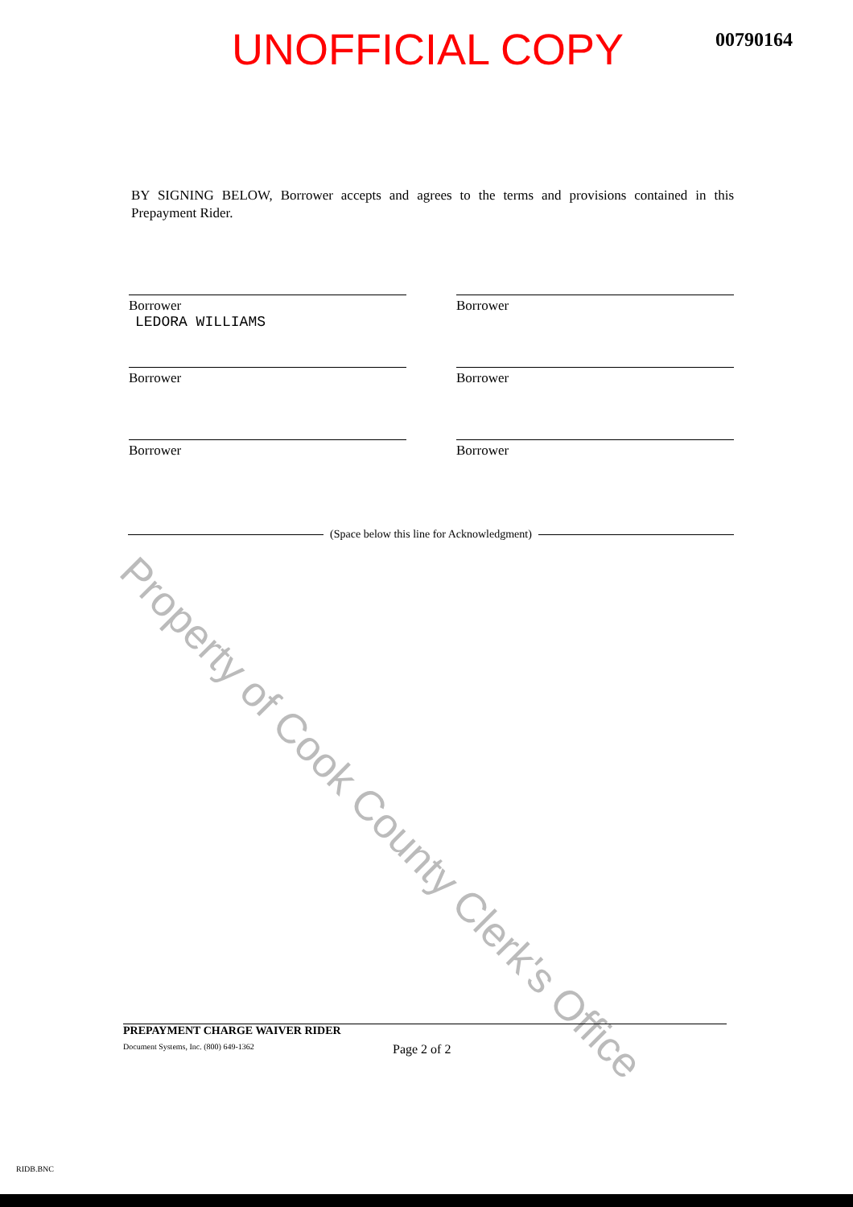UNOFFICIAL COPY
00790164
BY SIGNING BELOW, Borrower accepts and agrees to the terms and provisions contained in this Prepayment Rider.
Borrower
LEDORA WILLIAMS
Borrower
Borrower
Borrower
Borrower
Borrower
(Space below this line for Acknowledgment)
Property of Cook County Clerk's Office
PREPAYMENT CHARGE WAIVER RIDER
Document Systems, Inc. (800) 649-1362 Page 2 of 2
RIDB.BNC